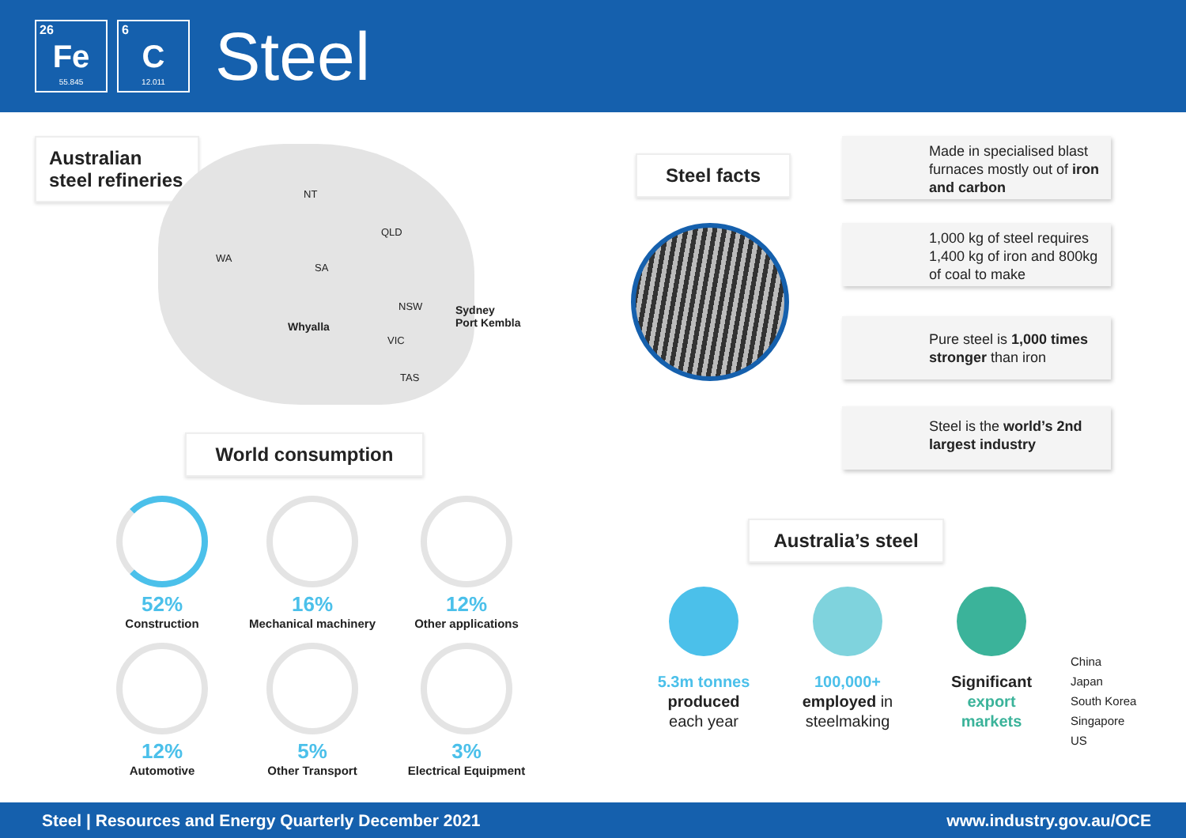26
Fe
55.845
6
C
12.011
Steel
Australian steel refineries
NT
WA
QLD
SA
NSW
VIC
TAS
Whyalla
Sydney
Port Kembla
World consumption
52%
Construction
16%
Mechanical machinery
12%
Other applications
12%
Automotive
5%
Other Transport
3%
Electrical Equipment
Steel facts
Made in specialised blast furnaces mostly out of iron and carbon
1,000 kg of steel requires 1,400 kg of iron and 800kg of coal to make
Pure steel is 1,000 times stronger than iron
Steel is the world’s 2nd largest industry
Australia’s steel
5.3m tonnes
produced
each year
100,000+
employed in
steelmaking
Significant
export
markets
China
Japan
South Korea
Singapore
US
Steel | Resources and Energy Quarterly December 2021 www.industry.gov.au/OCE